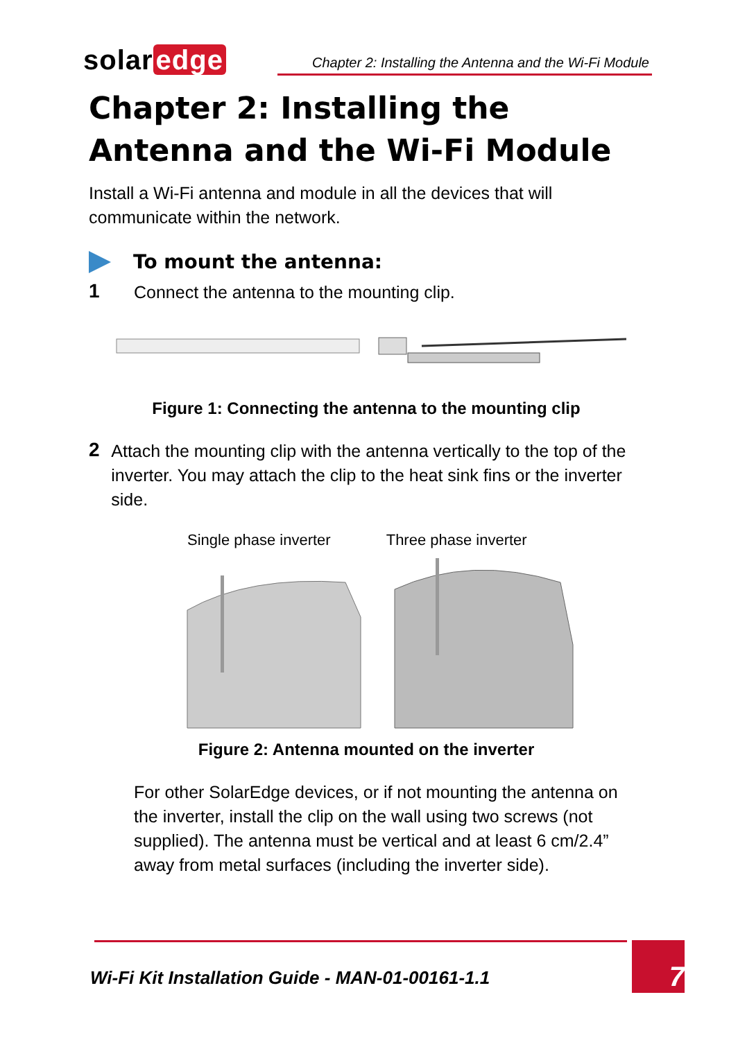solar edge
Chapter 2: Installing the Antenna and the Wi-Fi Module
Chapter 2: Installing the Antenna and the Wi-Fi Module
Install a Wi-Fi antenna and module in all the devices that will communicate within the network.
To mount the antenna:
1
Connect the antenna to the mounting clip.
Figure 1: Connecting the antenna to the mounting clip
2
Attach the mounting clip with the antenna vertically to the top of the inverter. You may attach the clip to the heat sink fins or the inverter side.
Single phase inverter Three phase inverter
Figure 2: Antenna mounted on the inverter
For other SolarEdge devices, or if not mounting the antenna on the inverter, install the clip on the wall using two screws (not supplied). The antenna must be vertical and at least 6 cm/2.4” away from metal surfaces (including the inverter side).
Wi-Fi Kit Installation Guide - MAN-01-00161-1.1
7